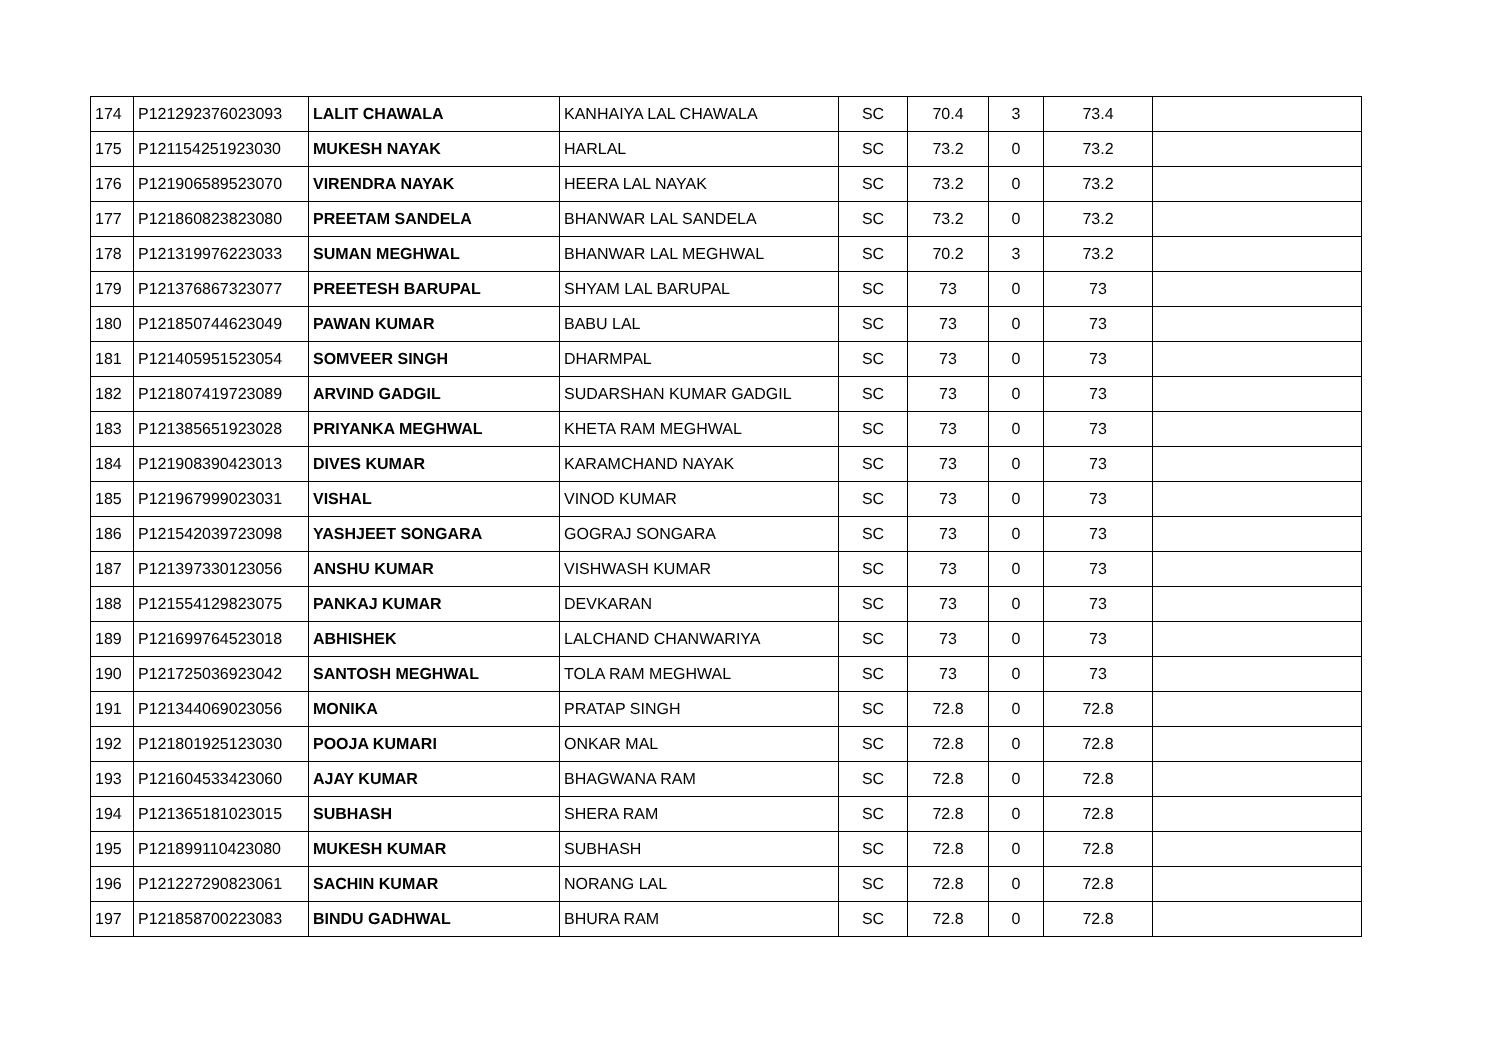| 174 | P121292376023093 | LALIT CHAWALA | KANHAIYA LAL CHAWALA | SC | 70.4 | 3 | 73.4 | |
| 175 | P121154251923030 | MUKESH NAYAK | HARLAL | SC | 73.2 | 0 | 73.2 | |
| 176 | P121906589523070 | VIRENDRA NAYAK | HEERA LAL NAYAK | SC | 73.2 | 0 | 73.2 | |
| 177 | P121860823823080 | PREETAM SANDELA | BHANWAR LAL SANDELA | SC | 73.2 | 0 | 73.2 | |
| 178 | P121319976223033 | SUMAN MEGHWAL | BHANWAR LAL MEGHWAL | SC | 70.2 | 3 | 73.2 | |
| 179 | P121376867323077 | PREETESH BARUPAL | SHYAM LAL BARUPAL | SC | 73 | 0 | 73 | |
| 180 | P121850744623049 | PAWAN KUMAR | BABU LAL | SC | 73 | 0 | 73 | |
| 181 | P121405951523054 | SOMVEER SINGH | DHARMPAL | SC | 73 | 0 | 73 | |
| 182 | P121807419723089 | ARVIND GADGIL | SUDARSHAN KUMAR GADGIL | SC | 73 | 0 | 73 | |
| 183 | P121385651923028 | PRIYANKA MEGHWAL | KHETA RAM MEGHWAL | SC | 73 | 0 | 73 | |
| 184 | P121908390423013 | DIVES KUMAR | KARAMCHAND NAYAK | SC | 73 | 0 | 73 | |
| 185 | P121967999023031 | VISHAL | VINOD KUMAR | SC | 73 | 0 | 73 | |
| 186 | P121542039723098 | YASHJEET SONGARA | GOGRAJ SONGARA | SC | 73 | 0 | 73 | |
| 187 | P121397330123056 | ANSHU KUMAR | VISHWASH KUMAR | SC | 73 | 0 | 73 | |
| 188 | P121554129823075 | PANKAJ KUMAR | DEVKARAN | SC | 73 | 0 | 73 | |
| 189 | P121699764523018 | ABHISHEK | LALCHAND CHANWARIYA | SC | 73 | 0 | 73 | |
| 190 | P121725036923042 | SANTOSH MEGHWAL | TOLA RAM MEGHWAL | SC | 73 | 0 | 73 | |
| 191 | P121344069023056 | MONIKA | PRATAP SINGH | SC | 72.8 | 0 | 72.8 | |
| 192 | P121801925123030 | POOJA KUMARI | ONKAR MAL | SC | 72.8 | 0 | 72.8 | |
| 193 | P121604533423060 | AJAY KUMAR | BHAGWANA RAM | SC | 72.8 | 0 | 72.8 | |
| 194 | P121365181023015 | SUBHASH | SHERA RAM | SC | 72.8 | 0 | 72.8 | |
| 195 | P121899110423080 | MUKESH KUMAR | SUBHASH | SC | 72.8 | 0 | 72.8 | |
| 196 | P121227290823061 | SACHIN KUMAR | NORANG LAL | SC | 72.8 | 0 | 72.8 | |
| 197 | P121858700223083 | BINDU GADHWAL | BHURA RAM | SC | 72.8 | 0 | 72.8 | |